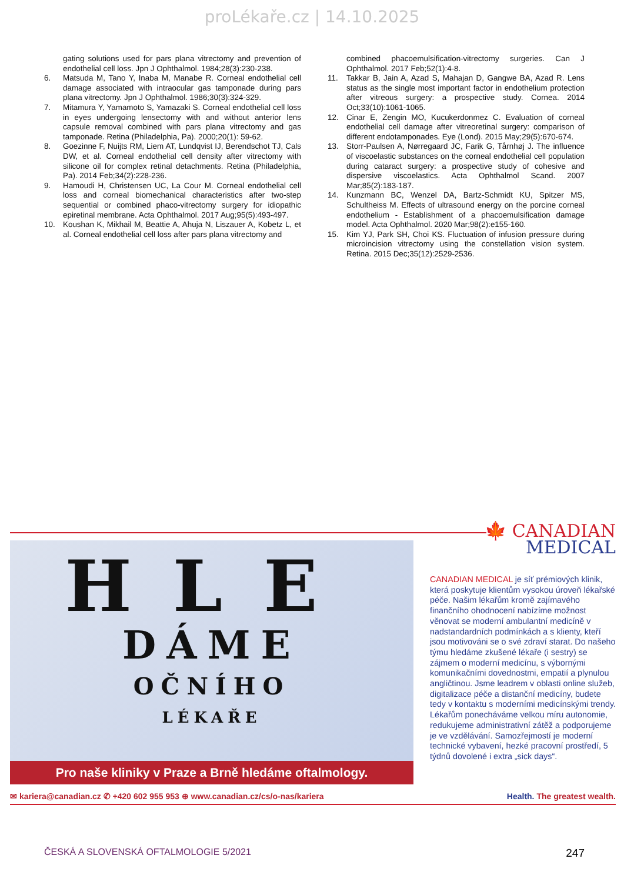proLékaře.cz | 14.10.2025
gating solutions used for pars plana vitrectomy and prevention of endothelial cell loss. Jpn J Ophthalmol. 1984;28(3):230-238.
6. Matsuda M, Tano Y, Inaba M, Manabe R. Corneal endothelial cell damage associated with intraocular gas tamponade during pars plana vitrectomy. Jpn J Ophthalmol. 1986;30(3):324-329.
7. Mitamura Y, Yamamoto S, Yamazaki S. Corneal endothelial cell loss in eyes undergoing lensectomy with and without anterior lens capsule removal combined with pars plana vitrectomy and gas tamponade. Retina (Philadelphia, Pa). 2000;20(1): 59-62.
8. Goezinne F, Nuijts RM, Liem AT, Lundqvist IJ, Berendschot TJ, Cals DW, et al. Corneal endothelial cell density after vitrectomy with silicone oil for complex retinal detachments. Retina (Philadelphia, Pa). 2014 Feb;34(2):228-236.
9. Hamoudi H, Christensen UC, La Cour M. Corneal endothelial cell loss and corneal biomechanical characteristics after two-step sequential or combined phaco-vitrectomy surgery for idiopathic epiretinal membrane. Acta Ophthalmol. 2017 Aug;95(5):493-497.
10. Koushan K, Mikhail M, Beattie A, Ahuja N, Liszauer A, Kobetz L, et al. Corneal endothelial cell loss after pars plana vitrectomy and
combined phacoemulsification-vitrectomy surgeries. Can J Ophthalmol. 2017 Feb;52(1):4-8.
11. Takkar B, Jain A, Azad S, Mahajan D, Gangwe BA, Azad R. Lens status as the single most important factor in endothelium protection after vitreous surgery: a prospective study. Cornea. 2014 Oct;33(10):1061-1065.
12. Cinar E, Zengin MO, Kucukerdonmez C. Evaluation of corneal endothelial cell damage after vitreoretinal surgery: comparison of different endotamponades. Eye (Lond). 2015 May;29(5):670-674.
13. Storr-Paulsen A, Nørregaard JC, Farik G, Tårnhøj J. The influence of viscoelastic substances on the corneal endothelial cell population during cataract surgery: a prospective study of cohesive and dispersive viscoelastics. Acta Ophthalmol Scand. 2007 Mar;85(2):183-187.
14. Kunzmann BC, Wenzel DA, Bartz-Schmidt KU, Spitzer MS, Schultheiss M. Effects of ultrasound energy on the porcine corneal endothelium - Establishment of a phacoemulsification damage model. Acta Ophthalmol. 2020 Mar;98(2):e155-160.
15. Kim YJ, Park SH, Choi KS. Fluctuation of infusion pressure during microincision vitrectomy using the constellation vision system. Retina. 2015 Dec;35(12):2529-2536.
HLE
DÁME
OČNÍHO
LÉKAŘE
Pro naše kliniky v Praze a Brně hledáme oftalmology.
🍁 CANADIAN
MEDICAL
CANADIAN MEDICAL je síť prémiových klinik, která poskytuje klientům vysokou úroveň lékařské péče. Našim lékařům kromě zajímavého finančního ohodnocení nabízíme možnost věnovat se moderní ambulantní medicíně v nadstandardních podmínkách a s klienty, kteří jsou motivováni se o své zdraví starat. Do našeho týmu hledáme zkušené lékaře (i sestry) se zájmem o moderní medicínu, s výbornými komunikačními dovednostmi, empatií a plynulou angličtinou. Jsme leadrem v oblasti online služeb, digitalizace péče a distanční medicíny, budete tedy v kontaktu s moderními medicínskými trendy. Lékařům ponecháváme velkou míru autonomie, redukujeme administrativní zátěž a podporujeme je ve vzdělávání. Samozřejmostí je moderní technické vybavení, hezké pracovní prostředí, 5 týdnů dovolené i extra „sick days“.
✉ kariera@canadian.cz ✆ +420 602 955 953 ⊕ www.canadian.cz/cs/o-nas/kariera Health. The greatest wealth.
ČESKÁ A SLOVENSKÁ OFTALMOLOGIE 5/2021 247